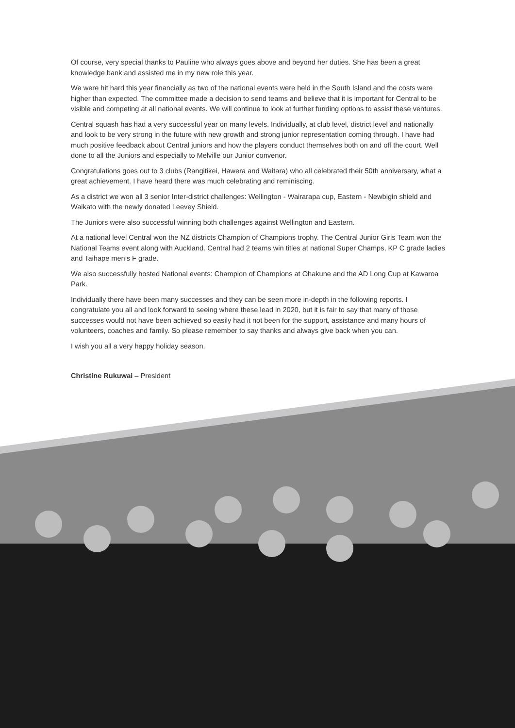Of course, very special thanks to Pauline who always goes above and beyond her duties. She has been a great knowledge bank and assisted me in my new role this year.
We were hit hard this year financially as two of the national events were held in the South Island and the costs were higher than expected. The committee made a decision to send teams and believe that it is important for Central to be visible and competing at all national events. We will continue to look at further funding options to assist these ventures.
Central squash has had a very successful year on many levels. Individually, at club level, district level and nationally and look to be very strong in the future with new growth and strong junior representation coming through. I have had much positive feedback about Central juniors and how the players conduct themselves both on and off the court. Well done to all the Juniors and especially to Melville our Junior convenor.
Congratulations goes out to 3 clubs (Rangitikei, Hawera and Waitara) who all celebrated their 50th anniversary, what a great achievement. I have heard there was much celebrating and reminiscing.
As a district we won all 3 senior Inter-district challenges: Wellington - Wairarapa cup, Eastern - Newbigin shield and Waikato with the newly donated Leevey Shield.
The Juniors were also successful winning both challenges against Wellington and Eastern.
At a national level Central won the NZ districts Champion of Champions trophy. The Central Junior Girls Team won the National Teams event along with Auckland. Central had 2 teams win titles at national Super Champs, KP C grade ladies and Taihape men’s F grade.
We also successfully hosted National events: Champion of Champions at Ohakune and the AD Long Cup at Kawaroa Park.
Individually there have been many successes and they can be seen more in-depth in the following reports. I congratulate you all and look forward to seeing where these lead in 2020, but it is fair to say that many of those successes would not have been achieved so easily had it not been for the support, assistance and many hours of volunteers, coaches and family. So please remember to say thanks and always give back when you can.
I wish you all a very happy holiday season.
Christine Rukuwai – President